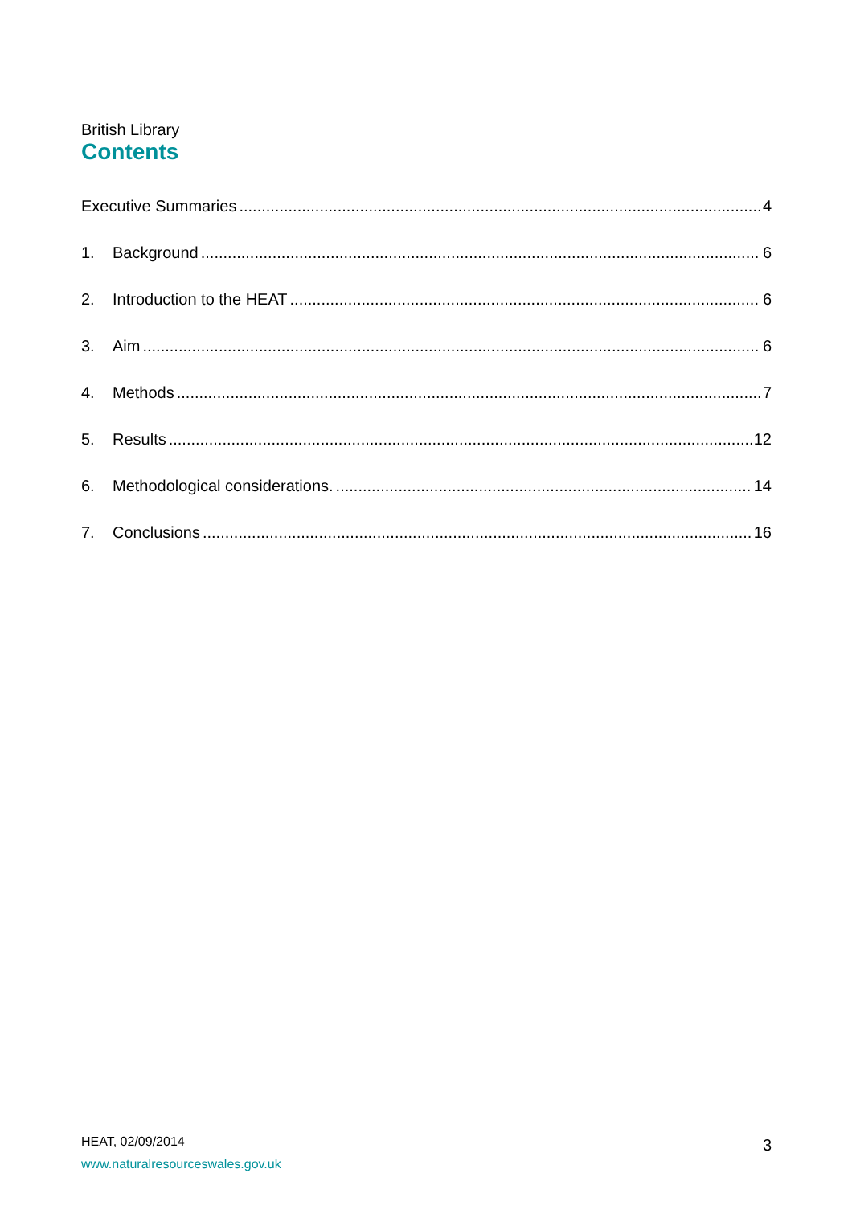British Library
Contents
Executive Summaries 4
1. Background 6
2. Introduction to the HEAT 6
3. Aim 6
4. Methods 7
5. Results 12
6. Methodological considerations. 14
7. Conclusions 16
HEAT, 02/09/2014
www.naturalresourceswales.gov.uk
3